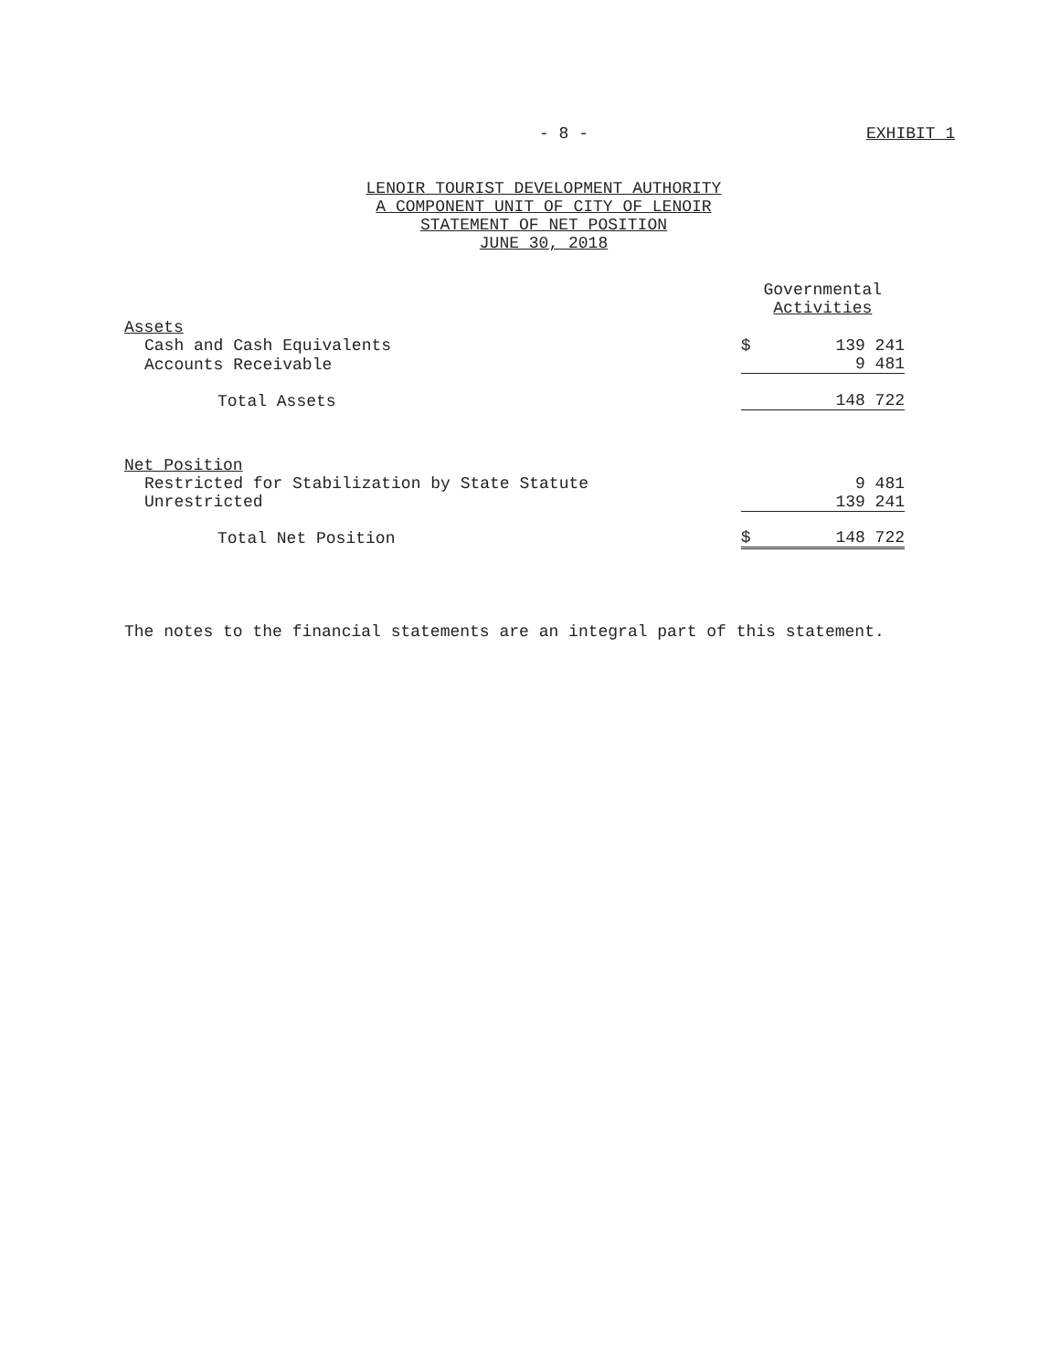- 8 - EXHIBIT 1
LENOIR TOURIST DEVELOPMENT AUTHORITY
A COMPONENT UNIT OF CITY OF LENOIR
STATEMENT OF NET POSITION
JUNE 30, 2018
| | Governmental Activities | |
| --- | --- | --- |
| Assets | | |
| Cash and Cash Equivalents | $ | 139 241 |
| Accounts Receivable | | 9 481 |
| Total Assets | | 148 722 |
| Net Position | | |
| Restricted for Stabilization by State Statute | | 9 481 |
| Unrestricted | | 139 241 |
| Total Net Position | $ | 148 722 |
The notes to the financial statements are an integral part of this statement.